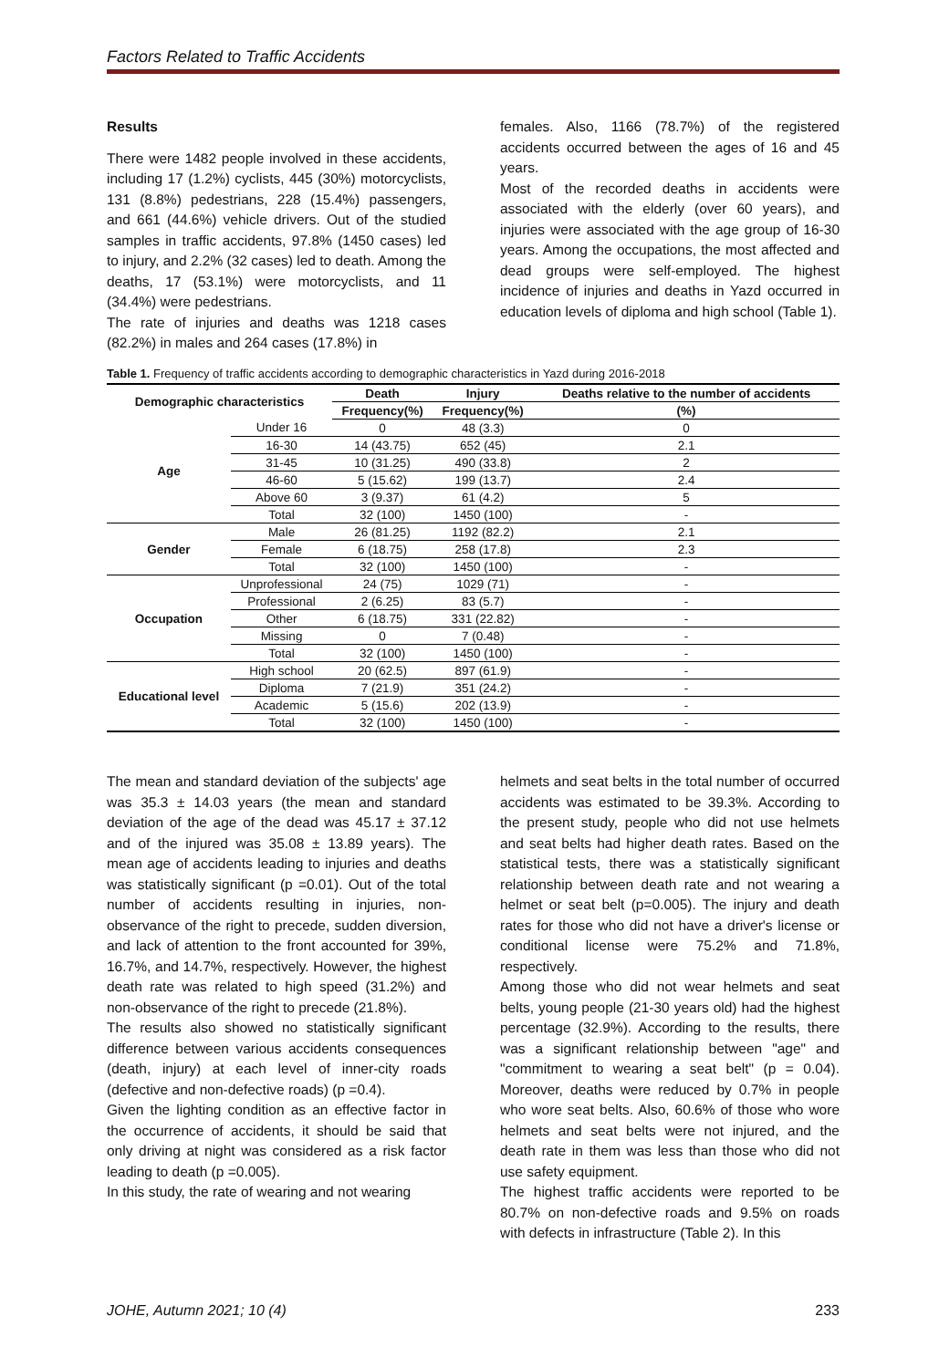Factors Related to Traffic Accidents
Results
There were 1482 people involved in these accidents, including 17 (1.2%) cyclists, 445 (30%) motorcyclists, 131 (8.8%) pedestrians, 228 (15.4%) passengers, and 661 (44.6%) vehicle drivers. Out of the studied samples in traffic accidents, 97.8% (1450 cases) led to injury, and 2.2% (32 cases) led to death. Among the deaths, 17 (53.1%) were motorcyclists, and 11 (34.4%) were pedestrians.
The rate of injuries and deaths was 1218 cases (82.2%) in males and 264 cases (17.8%) in
females. Also, 1166 (78.7%) of the registered accidents occurred between the ages of 16 and 45 years.
Most of the recorded deaths in accidents were associated with the elderly (over 60 years), and injuries were associated with the age group of 16-30 years. Among the occupations, the most affected and dead groups were self-employed. The highest incidence of injuries and deaths in Yazd occurred in education levels of diploma and high school (Table 1).
Table 1. Frequency of traffic accidents according to demographic characteristics in Yazd during 2016-2018
| Demographic characteristics | | Death | Injury | Deaths relative to the number of accidents |
| --- | --- | --- | --- | --- |
| | | Frequency(%) | Frequency(%) | (%) |
| Age | Under 16 | 0 | 48 (3.3) | 0 |
| | 16-30 | 14 (43.75) | 652 (45) | 2.1 |
| | 31-45 | 10 (31.25) | 490 (33.8) | 2 |
| | 46-60 | 5 (15.62) | 199 (13.7) | 2.4 |
| | Above 60 | 3 (9.37) | 61 (4.2) | 5 |
| | Total | 32 (100) | 1450 (100) | - |
| Gender | Male | 26 (81.25) | 1192 (82.2) | 2.1 |
| | Female | 6 (18.75) | 258 (17.8) | 2.3 |
| | Total | 32 (100) | 1450 (100) | - |
| Occupation | Unprofessional | 24 (75) | 1029 (71) | - |
| | Professional | 2 (6.25) | 83 (5.7) | - |
| | Other | 6 (18.75) | 331 (22.82) | - |
| | Missing | 0 | 7 (0.48) | - |
| | Total | 32 (100) | 1450 (100) | - |
| Educational level | High school | 20 (62.5) | 897 (61.9) | - |
| | Diploma | 7 (21.9) | 351 (24.2) | - |
| | Academic | 5 (15.6) | 202 (13.9) | - |
| | Total | 32 (100) | 1450 (100) | - |
The mean and standard deviation of the subjects' age was 35.3 ± 14.03 years (the mean and standard deviation of the age of the dead was 45.17 ± 37.12 and of the injured was 35.08 ± 13.89 years). The mean age of accidents leading to injuries and deaths was statistically significant (p =0.01). Out of the total number of accidents resulting in injuries, non-observance of the right to precede, sudden diversion, and lack of attention to the front accounted for 39%, 16.7%, and 14.7%, respectively. However, the highest death rate was related to high speed (31.2%) and non-observance of the right to precede (21.8%).
The results also showed no statistically significant difference between various accidents consequences (death, injury) at each level of inner-city roads (defective and non-defective roads) (p =0.4).
Given the lighting condition as an effective factor in the occurrence of accidents, it should be said that only driving at night was considered as a risk factor leading to death (p =0.005).
In this study, the rate of wearing and not wearing
helmets and seat belts in the total number of occurred accidents was estimated to be 39.3%. According to the present study, people who did not use helmets and seat belts had higher death rates. Based on the statistical tests, there was a statistically significant relationship between death rate and not wearing a helmet or seat belt (p=0.005). The injury and death rates for those who did not have a driver's license or conditional license were 75.2% and 71.8%, respectively.
Among those who did not wear helmets and seat belts, young people (21-30 years old) had the highest percentage (32.9%). According to the results, there was a significant relationship between "age" and "commitment to wearing a seat belt" (p = 0.04). Moreover, deaths were reduced by 0.7% in people who wore seat belts. Also, 60.6% of those who wore helmets and seat belts were not injured, and the death rate in them was less than those who did not use safety equipment.
The highest traffic accidents were reported to be 80.7% on non-defective roads and 9.5% on roads with defects in infrastructure (Table 2). In this
JOHE, Autumn 2021; 10 (4) 233